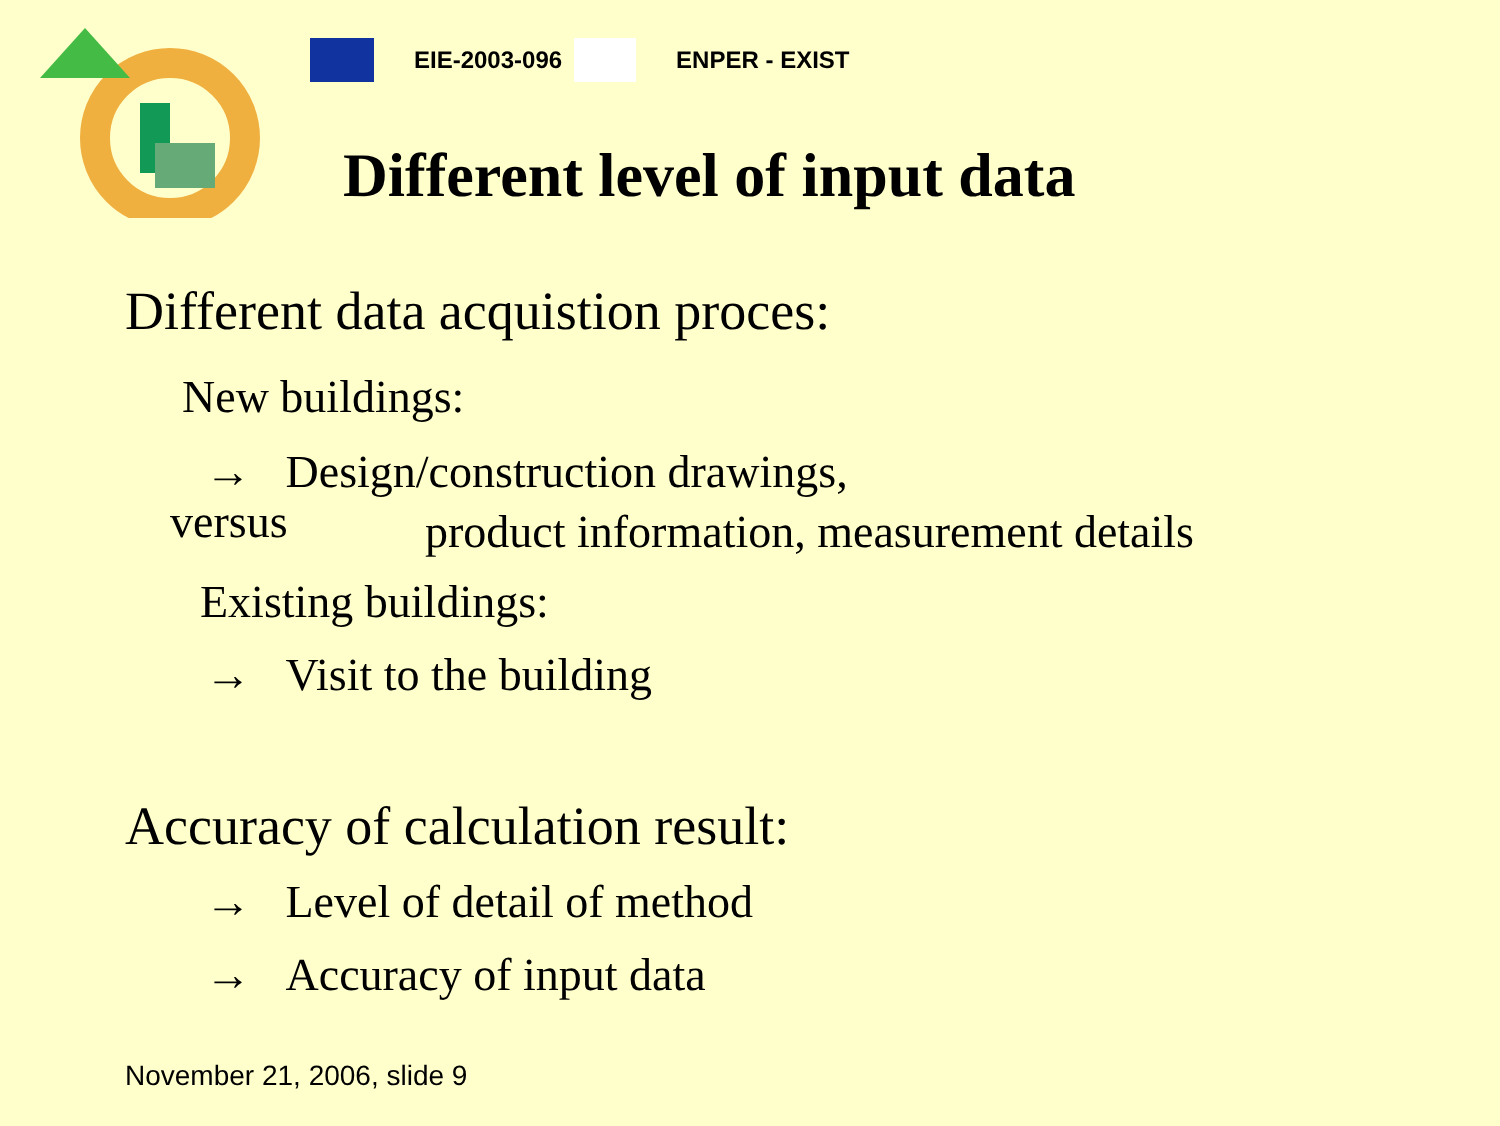EIE-2003-096 ENPER - EXIST
Different level of input data
Different data acquistion proces:
New buildings:
→ Design/construction drawings,
versus product information, measurement details
Existing buildings:
→ Visit to the building
Accuracy of calculation result:
→ Level of detail of method
→ Accuracy of input data
November 21, 2006, slide 9